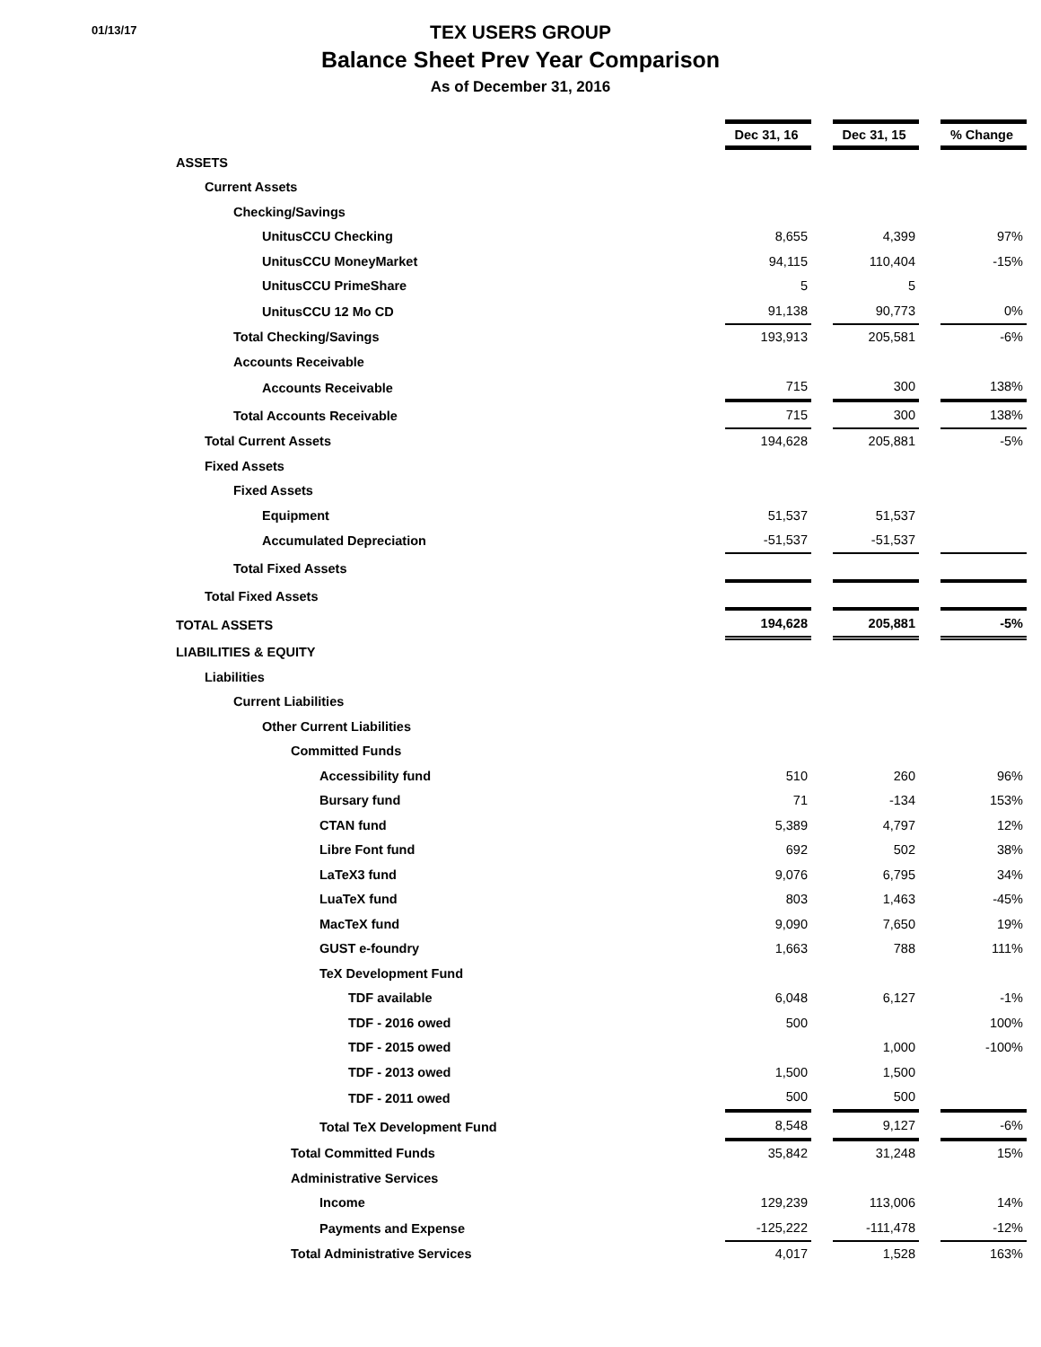01/13/17
TEX USERS GROUP
Balance Sheet Prev Year Comparison
As of December 31, 2016
| | Dec 31, 16 | | Dec 31, 15 | | % Change |
| ASSETS | | | | | |
| Current Assets | | | | | |
| Checking/Savings | | | | | |
| UnitusCCU Checking | 8,655 | | 4,399 | | 97% |
| UnitusCCU MoneyMarket | 94,115 | | 110,404 | | -15% |
| UnitusCCU PrimeShare | 5 | | 5 | | |
| UnitusCCU 12 Mo CD | 91,138 | | 90,773 | | 0% |
| Total Checking/Savings | 193,913 | | 205,581 | | -6% |
| Accounts Receivable | | | | | |
| Accounts Receivable | 715 | | 300 | | 138% |
| Total Accounts Receivable | 715 | | 300 | | 138% |
| Total Current Assets | 194,628 | | 205,881 | | -5% |
| Fixed Assets | | | | | |
| Fixed Assets | | | | | |
| Equipment | 51,537 | | 51,537 | | |
| Accumulated Depreciation | -51,537 | | -51,537 | | |
| Total Fixed Assets | | | | | |
| Total Fixed Assets | | | | | |
| TOTAL ASSETS | 194,628 | | 205,881 | | -5% |
| LIABILITIES & EQUITY | | | | | |
| Liabilities | | | | | |
| Current Liabilities | | | | | |
| Other Current Liabilities | | | | | |
| Committed Funds | | | | | |
| Accessibility fund | 510 | | 260 | | 96% |
| Bursary fund | 71 | | -134 | | 153% |
| CTAN fund | 5,389 | | 4,797 | | 12% |
| Libre Font fund | 692 | | 502 | | 38% |
| LaTeX3 fund | 9,076 | | 6,795 | | 34% |
| LuaTeX fund | 803 | | 1,463 | | -45% |
| MacTeX fund | 9,090 | | 7,650 | | 19% |
| GUST e-foundry | 1,663 | | 788 | | 111% |
| TeX Development Fund | | | | | |
| TDF available | 6,048 | | 6,127 | | -1% |
| TDF - 2016 owed | 500 | | | | 100% |
| TDF - 2015 owed | | | 1,000 | | -100% |
| TDF - 2013 owed | 1,500 | | 1,500 | | |
| TDF - 2011 owed | 500 | | 500 | | |
| Total TeX Development Fund | 8,548 | | 9,127 | | -6% |
| Total Committed Funds | 35,842 | | 31,248 | | 15% |
| Administrative Services | | | | | |
| Income | 129,239 | | 113,006 | | 14% |
| Payments and Expense | -125,222 | | -111,478 | | -12% |
| Total Administrative Services | 4,017 | | 1,528 | | 163% |